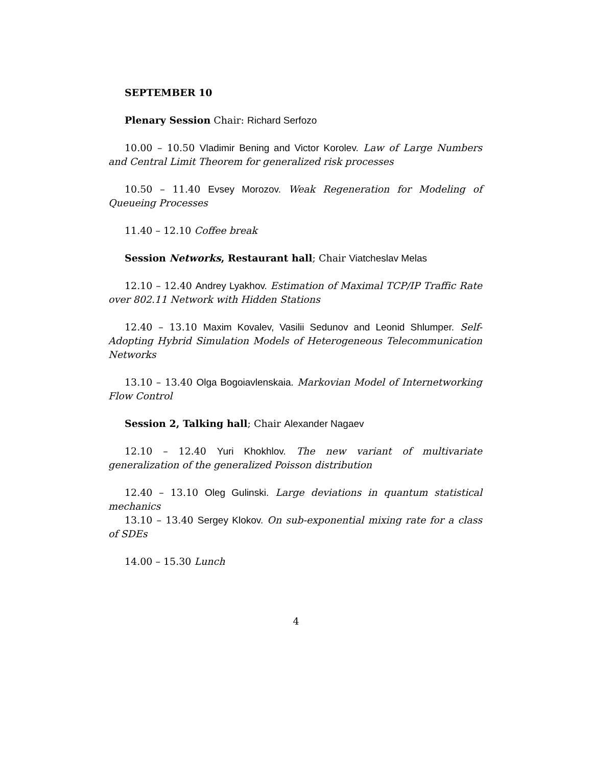SEPTEMBER 10
Plenary Session Chair: Richard Serfozo
10.00 – 10.50 Vladimir Bening and Victor Korolev. Law of Large Numbers and Central Limit Theorem for generalized risk processes
10.50 – 11.40 Evsey Morozov. Weak Regeneration for Modeling of Queueing Processes
11.40 – 12.10 Coffee break
Session Networks, Restaurant hall; Chair Viatcheslav Melas
12.10 – 12.40 Andrey Lyakhov. Estimation of Maximal TCP/IP Traffic Rate over 802.11 Network with Hidden Stations
12.40 – 13.10 Maxim Kovalev, Vasilii Sedunov and Leonid Shlumper. Self-Adopting Hybrid Simulation Models of Heterogeneous Telecommunication Networks
13.10 – 13.40 Olga Bogoiavlenskaia. Markovian Model of Internetworking Flow Control
Session 2, Talking hall; Chair Alexander Nagaev
12.10 – 12.40 Yuri Khokhlov. The new variant of multivariate generalization of the generalized Poisson distribution
12.40 – 13.10 Oleg Gulinski. Large deviations in quantum statistical mechanics
13.10 – 13.40 Sergey Klokov. On sub-exponential mixing rate for a class of SDEs
14.00 – 15.30 Lunch
4